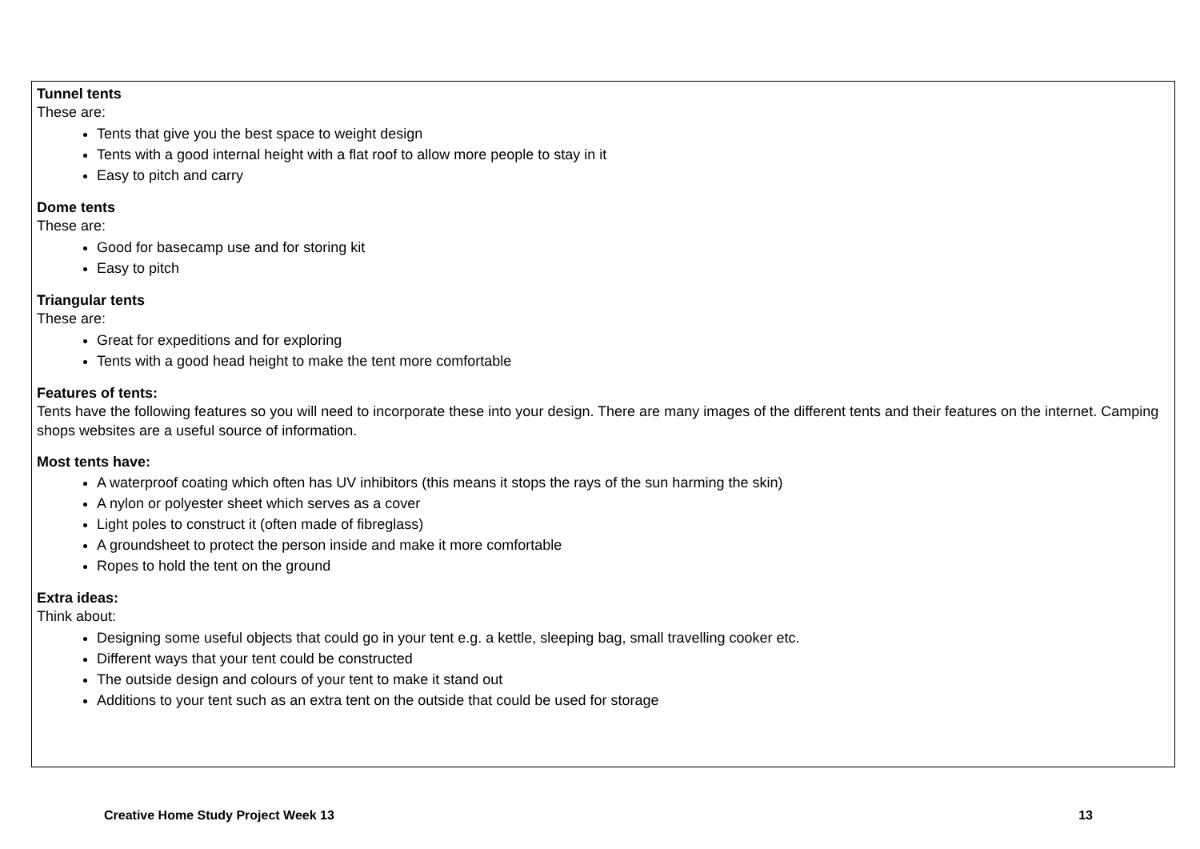Tunnel tents
These are:
Tents that give you the best space to weight design
Tents with a good internal height with a flat roof to allow more people to stay in it
Easy to pitch and carry
Dome tents
These are:
Good for basecamp use and for storing kit
Easy to pitch
Triangular tents
These are:
Great for expeditions and for exploring
Tents with a good head height to make the tent more comfortable
Features of tents:
Tents have the following features so you will need to incorporate these into your design. There are many images of the different tents and their features on the internet. Camping shops websites are a useful source of information.
Most tents have:
A waterproof coating which often has UV inhibitors (this means it stops the rays of the sun harming the skin)
A nylon or polyester sheet which serves as a cover
Light poles to construct it (often made of fibreglass)
A groundsheet to protect the person inside and make it more comfortable
Ropes to hold the tent on the ground
Extra ideas:
Think about:
Designing some useful objects that could go in your tent e.g. a kettle, sleeping bag, small travelling cooker etc.
Different ways that your tent could be constructed
The outside design and colours of your tent to make it stand out
Additions to your tent such as an extra tent on the outside that could be used for storage
Creative Home Study Project Week 13 13